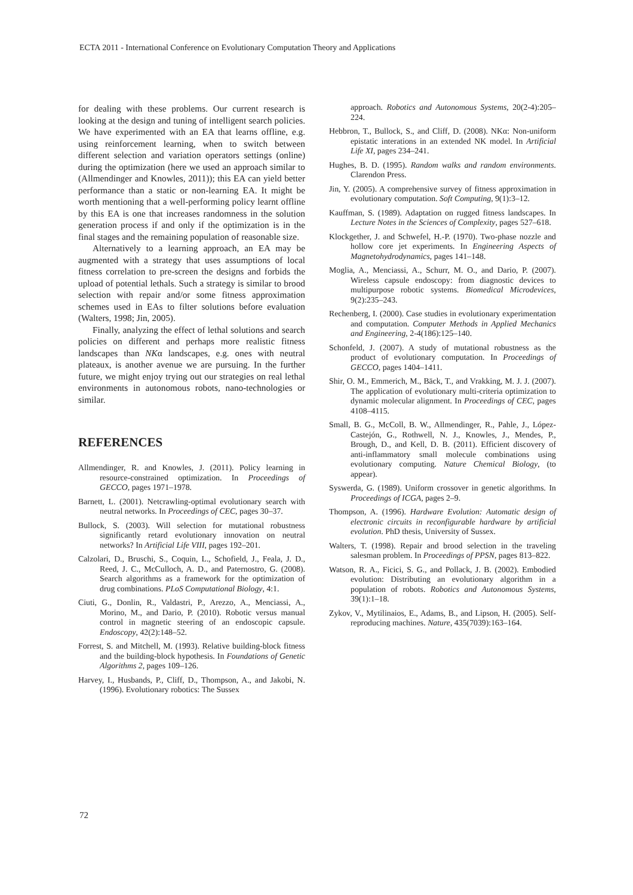ECTA 2011 - International Conference on Evolutionary Computation Theory and Applications
for dealing with these problems. Our current research is looking at the design and tuning of intelligent search policies. We have experimented with an EA that learns offline, e.g. using reinforcement learning, when to switch between different selection and variation operators settings (online) during the optimization (here we used an approach similar to (Allmendinger and Knowles, 2011)); this EA can yield better performance than a static or non-learning EA. It might be worth mentioning that a well-performing policy learnt offline by this EA is one that increases randomness in the solution generation process if and only if the optimization is in the final stages and the remaining population of reasonable size.
Alternatively to a learning approach, an EA may be augmented with a strategy that uses assumptions of local fitness correlation to pre-screen the designs and forbids the upload of potential lethals. Such a strategy is similar to brood selection with repair and/or some fitness approximation schemes used in EAs to filter solutions before evaluation (Walters, 1998; Jin, 2005).
Finally, analyzing the effect of lethal solutions and search policies on different and perhaps more realistic fitness landscapes than NKα landscapes, e.g. ones with neutral plateaux, is another avenue we are pursuing. In the further future, we might enjoy trying out our strategies on real lethal environments in autonomous robots, nano-technologies or similar.
REFERENCES
Allmendinger, R. and Knowles, J. (2011). Policy learning in resource-constrained optimization. In Proceedings of GECCO, pages 1971–1978.
Barnett, L. (2001). Netcrawling-optimal evolutionary search with neutral networks. In Proceedings of CEC, pages 30–37.
Bullock, S. (2003). Will selection for mutational robustness significantly retard evolutionary innovation on neutral networks? In Artificial Life VIII, pages 192–201.
Calzolari, D., Bruschi, S., Coquin, L., Schofield, J., Feala, J. D., Reed, J. C., McCulloch, A. D., and Paternostro, G. (2008). Search algorithms as a framework for the optimization of drug combinations. PLoS Computational Biology, 4:1.
Ciuti, G., Donlin, R., Valdastri, P., Arezzo, A., Menciassi, A., Morino, M., and Dario, P. (2010). Robotic versus manual control in magnetic steering of an endoscopic capsule. Endoscopy, 42(2):148–52.
Forrest, S. and Mitchell, M. (1993). Relative building-block fitness and the building-block hypothesis. In Foundations of Genetic Algorithms 2, pages 109–126.
Harvey, I., Husbands, P., Cliff, D., Thompson, A., and Jakobi, N. (1996). Evolutionary robotics: The Sussex
approach. Robotics and Autonomous Systems, 20(2-4):205–224.
Hebbron, T., Bullock, S., and Cliff, D. (2008). NKα: Non-uniform epistatic interations in an extended NK model. In Artificial Life XI, pages 234–241.
Hughes, B. D. (1995). Random walks and random environments. Clarendon Press.
Jin, Y. (2005). A comprehensive survey of fitness approximation in evolutionary computation. Soft Computing, 9(1):3–12.
Kauffman, S. (1989). Adaptation on rugged fitness landscapes. In Lecture Notes in the Sciences of Complexity, pages 527–618.
Klockgether, J. and Schwefel, H.-P. (1970). Two-phase nozzle and hollow core jet experiments. In Engineering Aspects of Magnetohydrodynamics, pages 141–148.
Moglia, A., Menciassi, A., Schurr, M. O., and Dario, P. (2007). Wireless capsule endoscopy: from diagnostic devices to multipurpose robotic systems. Biomedical Microdevices, 9(2):235–243.
Rechenberg, I. (2000). Case studies in evolutionary experimentation and computation. Computer Methods in Applied Mechanics and Engineering, 2-4(186):125–140.
Schonfeld, J. (2007). A study of mutational robustness as the product of evolutionary computation. In Proceedings of GECCO, pages 1404–1411.
Shir, O. M., Emmerich, M., Bäck, T., and Vrakking, M. J. J. (2007). The application of evolutionary multi-criteria optimization to dynamic molecular alignment. In Proceedings of CEC, pages 4108–4115.
Small, B. G., McColl, B. W., Allmendinger, R., Pahle, J., López-Castejón, G., Rothwell, N. J., Knowles, J., Mendes, P., Brough, D., and Kell, D. B. (2011). Efficient discovery of anti-inflammatory small molecule combinations using evolutionary computing. Nature Chemical Biology, (to appear).
Syswerda, G. (1989). Uniform crossover in genetic algorithms. In Proceedings of ICGA, pages 2–9.
Thompson, A. (1996). Hardware Evolution: Automatic design of electronic circuits in reconfigurable hardware by artificial evolution. PhD thesis, University of Sussex.
Walters, T. (1998). Repair and brood selection in the traveling salesman problem. In Proceedings of PPSN, pages 813–822.
Watson, R. A., Ficici, S. G., and Pollack, J. B. (2002). Embodied evolution: Distributing an evolutionary algorithm in a population of robots. Robotics and Autonomous Systems, 39(1):1–18.
Zykov, V., Mytilinaios, E., Adams, B., and Lipson, H. (2005). Self-reproducing machines. Nature, 435(7039):163–164.
72